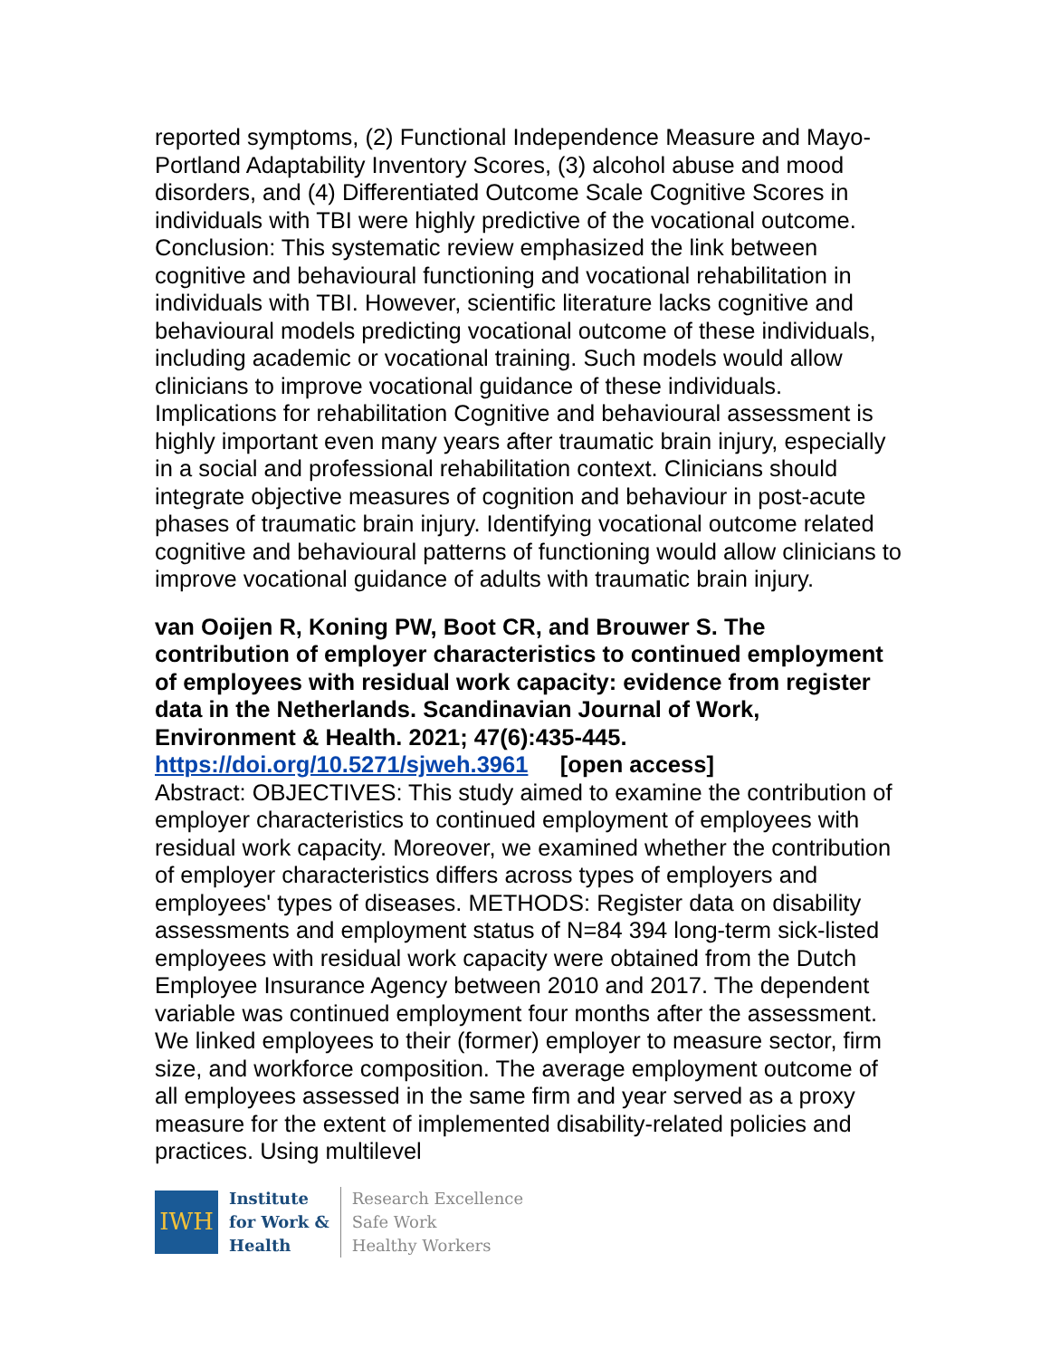reported symptoms, (2) Functional Independence Measure and Mayo-Portland Adaptability Inventory Scores, (3) alcohol abuse and mood disorders, and (4) Differentiated Outcome Scale Cognitive Scores in individuals with TBI were highly predictive of the vocational outcome. Conclusion: This systematic review emphasized the link between cognitive and behavioural functioning and vocational rehabilitation in individuals with TBI. However, scientific literature lacks cognitive and behavioural models predicting vocational outcome of these individuals, including academic or vocational training. Such models would allow clinicians to improve vocational guidance of these individuals. Implications for rehabilitation Cognitive and behavioural assessment is highly important even many years after traumatic brain injury, especially in a social and professional rehabilitation context. Clinicians should integrate objective measures of cognition and behaviour in post-acute phases of traumatic brain injury. Identifying vocational outcome related cognitive and behavioural patterns of functioning would allow clinicians to improve vocational guidance of adults with traumatic brain injury.
van Ooijen R, Koning PW, Boot CR, and Brouwer S. The contribution of employer characteristics to continued employment of employees with residual work capacity: evidence from register data in the Netherlands. Scandinavian Journal of Work, Environment & Health. 2021; 47(6):435-445.
https://doi.org/10.5271/sjweh.3961 [open access]
Abstract: OBJECTIVES: This study aimed to examine the contribution of employer characteristics to continued employment of employees with residual work capacity. Moreover, we examined whether the contribution of employer characteristics differs across types of employers and employees' types of diseases. METHODS: Register data on disability assessments and employment status of N=84 394 long-term sick-listed employees with residual work capacity were obtained from the Dutch Employee Insurance Agency between 2010 and 2017. The dependent variable was continued employment four months after the assessment. We linked employees to their (former) employer to measure sector, firm size, and workforce composition. The average employment outcome of all employees assessed in the same firm and year served as a proxy measure for the extent of implemented disability-related policies and practices. Using multilevel
IWH
Institute
for Work &
Health
Research Excellence
Safe Work
Healthy Workers